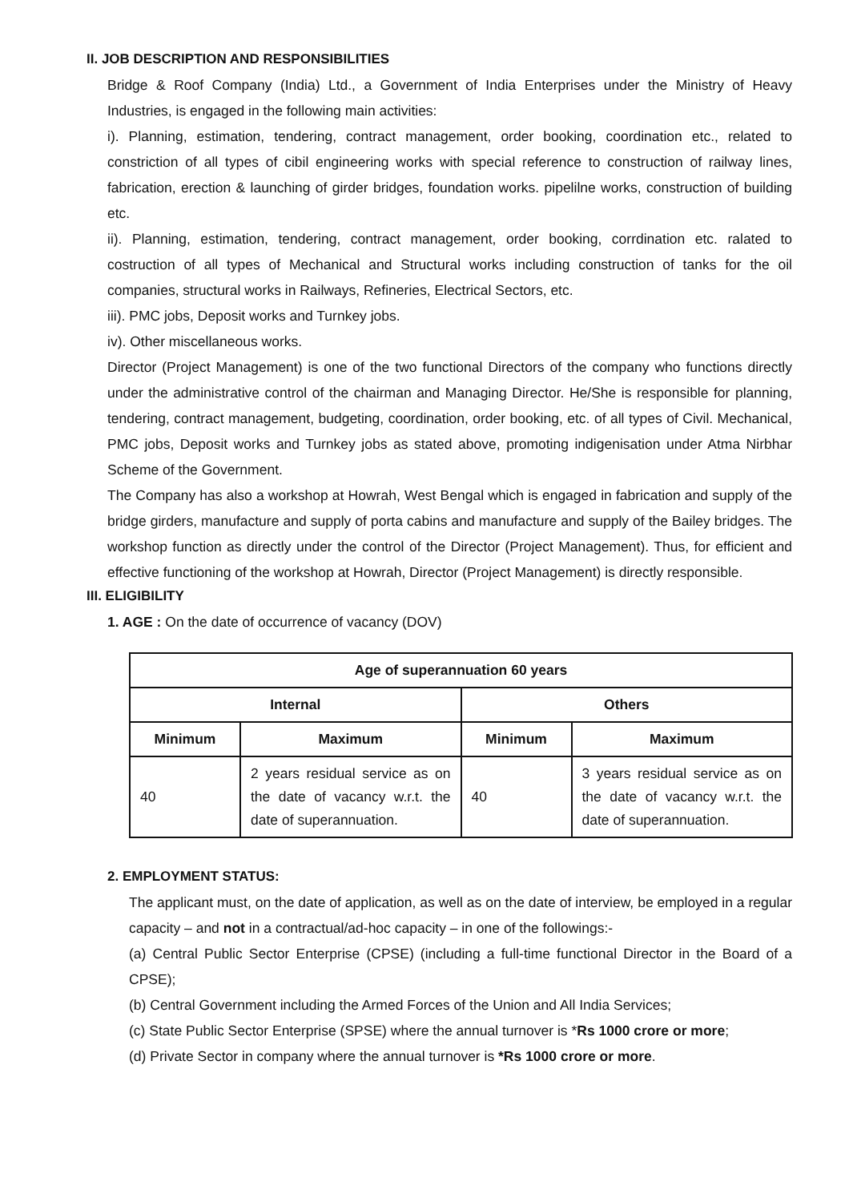II. JOB DESCRIPTION AND RESPONSIBILITIES
Bridge & Roof Company (India) Ltd., a Government of India Enterprises under the Ministry of Heavy Industries, is engaged in the following main activities:
i). Planning, estimation, tendering, contract management, order booking, coordination etc., related to constriction of all types of cibil engineering works with special reference to construction of railway lines, fabrication, erection & launching of girder bridges, foundation works. pipelilne works, construction of building etc.
ii). Planning, estimation, tendering, contract management, order booking, corrdination etc. ralated to costruction of all types of Mechanical and Structural works including construction of tanks for the oil companies, structural works in Railways, Refineries, Electrical Sectors, etc.
iii). PMC jobs, Deposit works and Turnkey jobs.
iv). Other miscellaneous works.
Director (Project Management) is one of the two functional Directors of the company who functions directly under the administrative control of the chairman and Managing Director. He/She is responsible for planning, tendering, contract management, budgeting, coordination, order booking, etc. of all types of Civil. Mechanical, PMC jobs, Deposit works and Turnkey jobs as stated above, promoting indigenisation under Atma Nirbhar Scheme of the Government.
The Company has also a workshop at Howrah, West Bengal which is engaged in fabrication and supply of the bridge girders, manufacture and supply of porta cabins and manufacture and supply of the Bailey bridges. The workshop function as directly under the control of the Director (Project Management). Thus, for efficient and effective functioning of the workshop at Howrah, Director (Project Management) is directly responsible.
III. ELIGIBILITY
1. AGE : On the date of occurrence of vacancy (DOV)
| Age of superannuation 60 years | | | |
| --- | --- | --- | --- |
| Internal | | Others | |
| Minimum | Maximum | Minimum | Maximum |
| 40 | 2 years residual service as on the date of vacancy w.r.t. the date of superannuation. | 40 | 3 years residual service as on the date of vacancy w.r.t. the date of superannuation. |
2. EMPLOYMENT STATUS:
The applicant must, on the date of application, as well as on the date of interview, be employed in a regular capacity – and not in a contractual/ad-hoc capacity – in one of the followings:-
(a) Central Public Sector Enterprise (CPSE) (including a full-time functional Director in the Board of a CPSE);
(b) Central Government including the Armed Forces of the Union and All India Services;
(c) State Public Sector Enterprise (SPSE) where the annual turnover is *Rs 1000 crore or more;
(d) Private Sector in company where the annual turnover is *Rs 1000 crore or more.